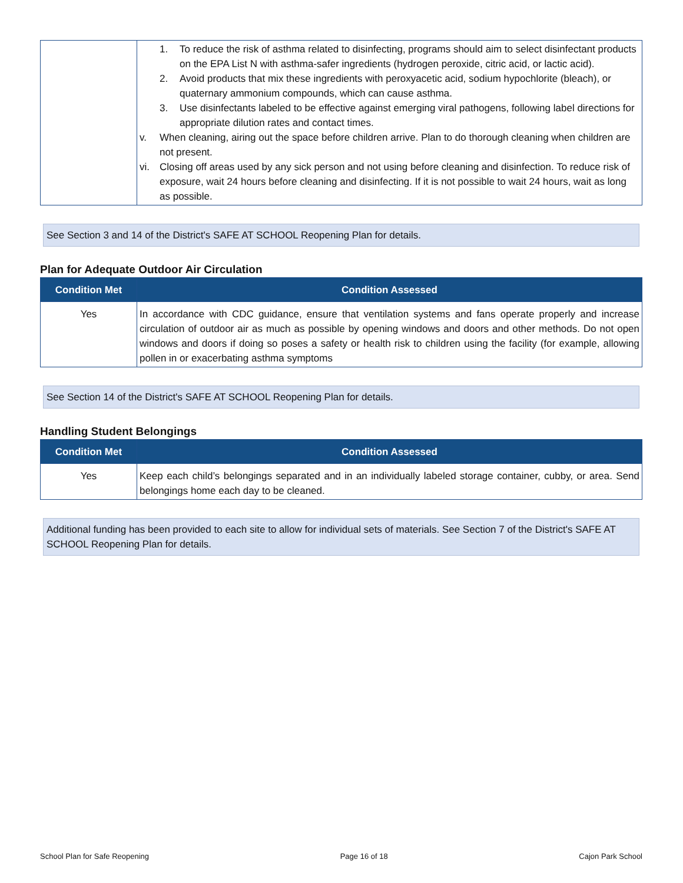| | 1. To reduce the risk of asthma related to disinfecting, programs should aim to select disinfectant products on the EPA List N with asthma-safer ingredients (hydrogen peroxide, citric acid, or lactic acid). 2. Avoid products that mix these ingredients with peroxyacetic acid, sodium hypochlorite (bleach), or quaternary ammonium compounds, which can cause asthma. 3. Use disinfectants labeled to be effective against emerging viral pathogens, following label directions for appropriate dilution rates and contact times. v. When cleaning, airing out the space before children arrive. Plan to do thorough cleaning when children are not present. vi. Closing off areas used by any sick person and not using before cleaning and disinfection. To reduce risk of exposure, wait 24 hours before cleaning and disinfecting. If it is not possible to wait 24 hours, wait as long as possible. |
See Section 3 and 14 of the District's SAFE AT SCHOOL Reopening Plan for details.
Plan for Adequate Outdoor Air Circulation
| Condition Met | Condition Assessed |
| --- | --- |
| Yes | In accordance with CDC guidance, ensure that ventilation systems and fans operate properly and increase circulation of outdoor air as much as possible by opening windows and doors and other methods. Do not open windows and doors if doing so poses a safety or health risk to children using the facility (for example, allowing pollen in or exacerbating asthma symptoms |
See Section 14 of the District's SAFE AT SCHOOL Reopening Plan for details.
Handling Student Belongings
| Condition Met | Condition Assessed |
| --- | --- |
| Yes | Keep each child’s belongings separated and in an individually labeled storage container, cubby, or area. Send belongings home each day to be cleaned. |
Additional funding has been provided to each site to allow for individual sets of materials. See Section 7 of the District's SAFE AT SCHOOL Reopening Plan for details.
School Plan for Safe Reopening Page 16 of 18 Cajon Park School